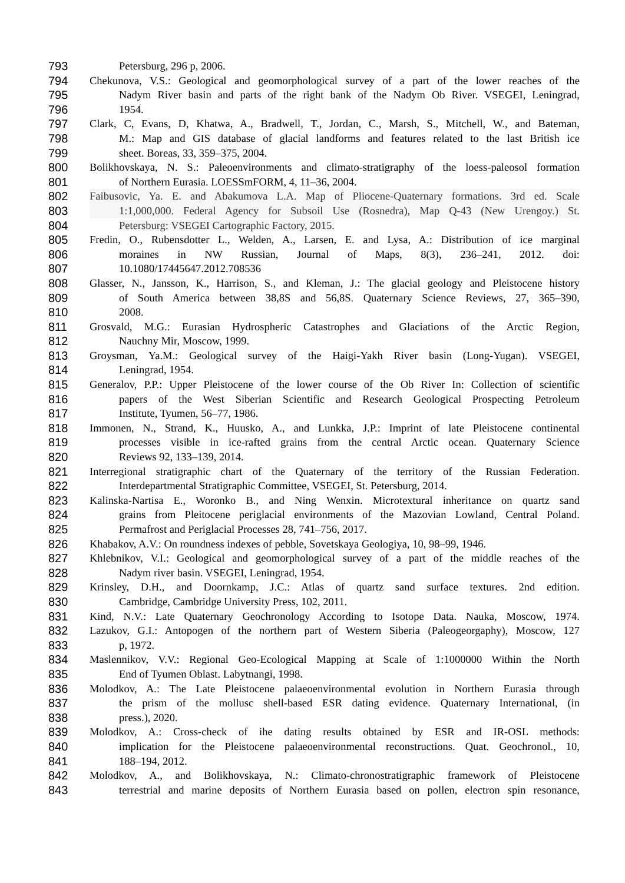793 Petersburg, 296 p, 2006.
794 Chekunova, V.S.: Geological and geomorphological survey of a part of the lower reaches of the
795 Nadym River basin and parts of the right bank of the Nadym Ob River. VSEGEI, Leningrad,
796 1954.
797 Clark, C, Evans, D, Khatwa, A., Bradwell, T., Jordan, C., Marsh, S., Mitchell, W., and Bateman,
798 M.: Map and GIS database of glacial landforms and features related to the last British ice
799 sheet. Boreas, 33, 359–375, 2004.
800 Bolikhovskaya, N. S.: Paleoenvironments and climato-stratigraphy of the loess-paleosol formation
801 of Northern Eurasia. LOESSmFORM, 4, 11–36, 2004.
802 Faibusovic, Ya. E. and Abakumova L.A. Map of Pliocene-Quaternary formations. 3rd ed. Scale
803 1:1,000,000. Federal Agency for Subsoil Use (Rosnedra), Map Q-43 (New Urengoy.) St.
804 Petersburg: VSEGEI Cartographic Factory, 2015.
805 Fredin, O., Rubensdotter L., Welden, A., Larsen, E. and Lysa, A.: Distribution of ice marginal
806 moraines in NW Russian, Journal of Maps, 8(3), 236–241, 2012. doi:
807 10.1080/17445647.2012.708536
808 Glasser, N., Jansson, K., Harrison, S., and Kleman, J.: The glacial geology and Pleistocene history
809 of South America between 38,8S and 56,8S. Quaternary Science Reviews, 27, 365–390,
810 2008.
811 Grosvald, M.G.: Eurasian Hydrospheric Catastrophes and Glaciations of the Arctic Region,
812 Nauchny Mir, Moscow, 1999.
813 Groysman, Ya.M.: Geological survey of the Haigi-Yakh River basin (Long-Yugan). VSEGEI,
814 Leningrad, 1954.
815 Generalov, P.P.: Upper Pleistocene of the lower course of the Ob River In: Collection of scientific
816 papers of the West Siberian Scientific and Research Geological Prospecting Petroleum
817 Institute, Tyumen, 56–77, 1986.
818 Immonen, N., Strand, K., Huusko, A., and Lunkka, J.P.: Imprint of late Pleistocene continental
819 processes visible in ice-rafted grains from the central Arctic ocean. Quaternary Science
820 Reviews 92, 133–139, 2014.
821 Interregional stratigraphic chart of the Quaternary of the territory of the Russian Federation.
822 Interdepartmental Stratigraphic Committee, VSEGEI, St. Petersburg, 2014.
823 Kalinska-Nartisa E., Woronko B., and Ning Wenxin. Microtextural inheritance on quartz sand
824 grains from Pleitocene periglacial environments of the Mazovian Lowland, Central Poland.
825 Permafrost and Periglacial Processes 28, 741–756, 2017.
826 Khabakov, A.V.: On roundness indexes of pebble, Sovetskaya Geologiya, 10, 98–99, 1946.
827 Khlebnikov, V.I.: Geological and geomorphological survey of a part of the middle reaches of the
828 Nadym river basin. VSEGEI, Leningrad, 1954.
829 Krinsley, D.H., and Doornkamp, J.C.: Atlas of quartz sand surface textures. 2nd edition.
830 Cambridge, Cambridge University Press, 102, 2011.
831 Kind, N.V.: Late Quaternary Geochronology According to Isotope Data. Nauka, Moscow, 1974.
832 Lazukov, G.I.: Antopogen of the northern part of Western Siberia (Paleogeorgaphy), Moscow, 127
833 p, 1972.
834 Maslennikov, V.V.: Regional Geo-Ecological Mapping at Scale of 1:1000000 Within the North
835 End of Tyumen Oblast. Labytnangi, 1998.
836 Molodkov, A.: The Late Pleistocene palaeoenvironmental evolution in Northern Eurasia through
837 the prism of the mollusc shell-based ESR dating evidence. Quaternary International, (in
838 press.), 2020.
839 Molodkov, A.: Cross-check of ihe dating results obtained by ESR and IR-OSL methods:
840 implication for the Pleistocene palaeoenvironmental reconstructions. Quat. Geochronol., 10,
841 188–194, 2012.
842 Molodkov, A., and Bolikhovskaya, N.: Climato-chronostratigraphic framework of Pleistocene
843 terrestrial and marine deposits of Northern Eurasia based on pollen, electron spin resonance,